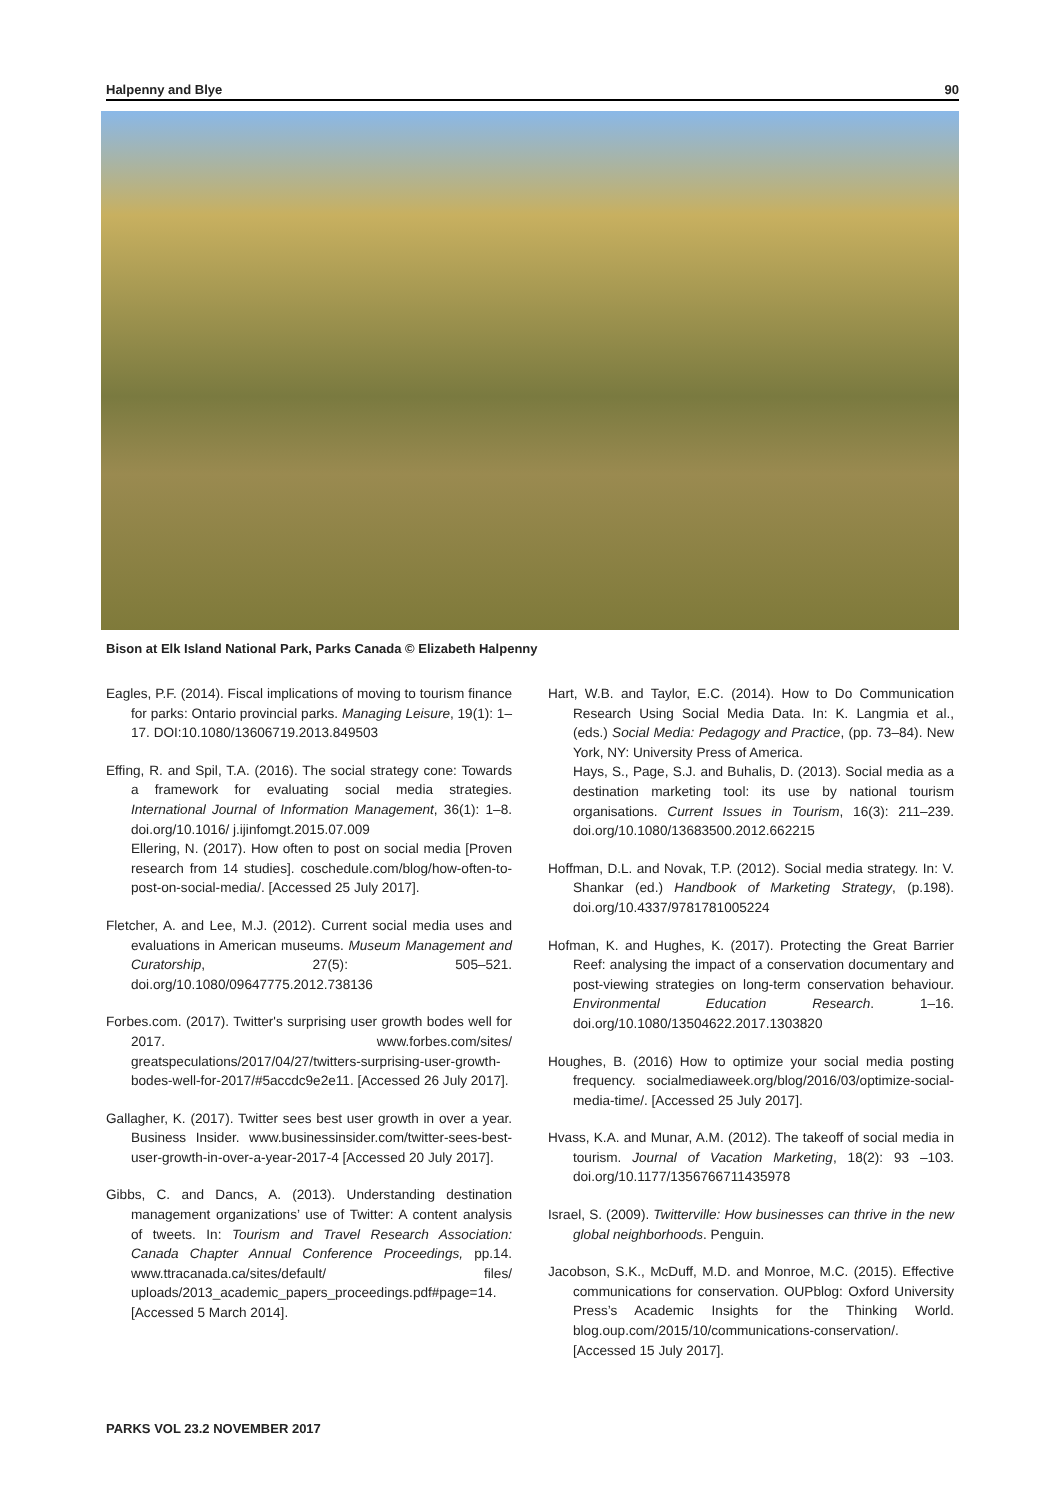Halpenny and Blye 90
Bison at Elk Island National Park, Parks Canada © Elizabeth Halpenny
Eagles, P.F. (2014). Fiscal implications of moving to tourism finance for parks: Ontario provincial parks. Managing Leisure, 19(1): 1–17. DOI:10.1080/13606719.2013.849503
Effing, R. and Spil, T.A. (2016). The social strategy cone: Towards a framework for evaluating social media strategies. International Journal of Information Management, 36(1): 1–8. doi.org/10.1016/ j.ijinfomgt.2015.07.009
Ellering, N. (2017). How often to post on social media [Proven research from 14 studies]. coschedule.com/blog/how-often-to-post-on-social-media/. [Accessed 25 July 2017].
Fletcher, A. and Lee, M.J. (2012). Current social media uses and evaluations in American museums. Museum Management and Curatorship, 27(5): 505–521. doi.org/10.1080/09647775.2012.738136
Forbes.com. (2017). Twitter's surprising user growth bodes well for 2017. www.forbes.com/sites/ greatspeculations/2017/04/27/twitters-surprising-user-growth-bodes-well-for-2017/#5accdc9e2e11. [Accessed 26 July 2017].
Gallagher, K. (2017). Twitter sees best user growth in over a year. Business Insider. www.businessinsider.com/twitter-sees-best-user-growth-in-over-a-year-2017-4 [Accessed 20 July 2017].
Gibbs, C. and Dancs, A. (2013). Understanding destination management organizations’ use of Twitter: A content analysis of tweets. In: Tourism and Travel Research Association: Canada Chapter Annual Conference Proceedings, pp.14. www.ttracanada.ca/sites/default/ files/ uploads/2013_academic_papers_proceedings.pdf#page=14. [Accessed 5 March 2014].
Hart, W.B. and Taylor, E.C. (2014). How to Do Communication Research Using Social Media Data. In: K. Langmia et al., (eds.) Social Media: Pedagogy and Practice, (pp. 73–84). New York, NY: University Press of America.
Hays, S., Page, S.J. and Buhalis, D. (2013). Social media as a destination marketing tool: its use by national tourism organisations. Current Issues in Tourism, 16(3): 211–239. doi.org/10.1080/13683500.2012.662215
Hoffman, D.L. and Novak, T.P. (2012). Social media strategy. In: V. Shankar (ed.) Handbook of Marketing Strategy, (p.198). doi.org/10.4337/9781781005224
Hofman, K. and Hughes, K. (2017). Protecting the Great Barrier Reef: analysing the impact of a conservation documentary and post-viewing strategies on long-term conservation behaviour. Environmental Education Research. 1–16. doi.org/10.1080/13504622.2017.1303820
Houghes, B. (2016) How to optimize your social media posting frequency. socialmediaweek.org/blog/2016/03/optimize-social-media-time/. [Accessed 25 July 2017].
Hvass, K.A. and Munar, A.M. (2012). The takeoff of social media in tourism. Journal of Vacation Marketing, 18(2): 93 –103. doi.org/10.1177/1356766711435978
Israel, S. (2009). Twitterville: How businesses can thrive in the new global neighborhoods. Penguin.
Jacobson, S.K., McDuff, M.D. and Monroe, M.C. (2015). Effective communications for conservation. OUPblog: Oxford University Press’s Academic Insights for the Thinking World. blog.oup.com/2015/10/communications-conservation/. [Accessed 15 July 2017].
PARKS VOL 23.2 NOVEMBER 2017